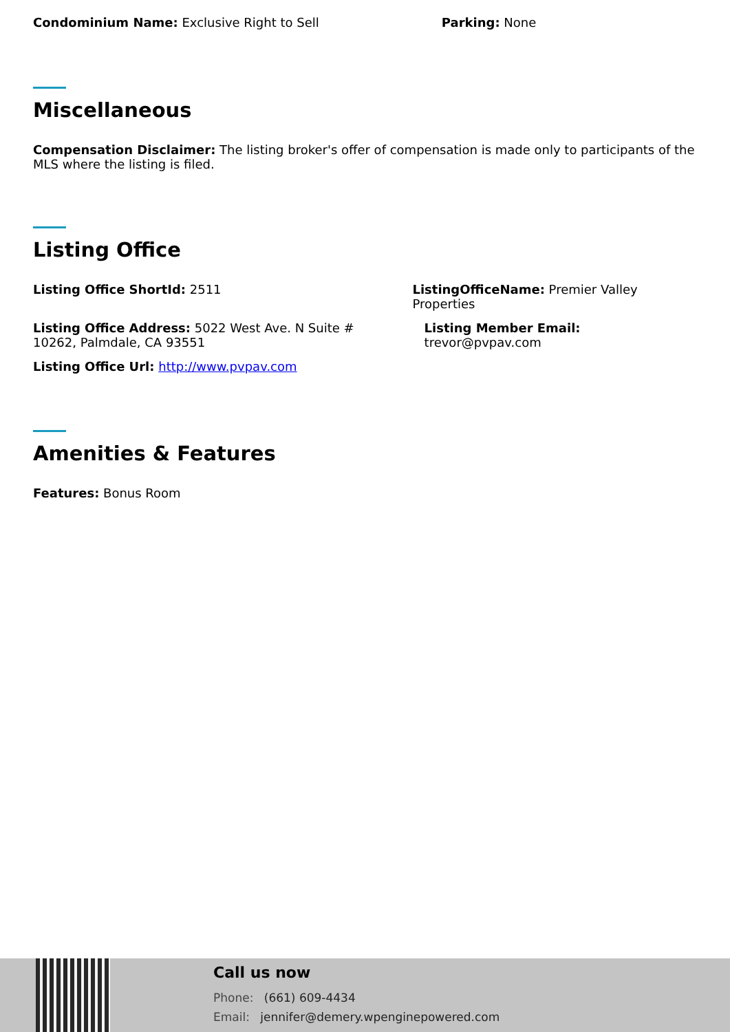Condominium Name: Exclusive Right to Sell
Parking: None
Miscellaneous
Compensation Disclaimer: The listing broker's offer of compensation is made only to participants of the MLS where the listing is filed.
Listing Office
Listing Office ShortId: 2511 ListingOfficeName: Premier Valley Properties
Listing Office Address: 5022 West Ave. N Suite # 10262, Palmdale, CA 93551
Listing Member Email: trevor@pvpav.com
Listing Office Url: http://www.pvpav.com
Amenities & Features
Features: Bonus Room
Call us now
Phone: (661) 609-4434
Email: jennifer@demery.wpenginepowered.com